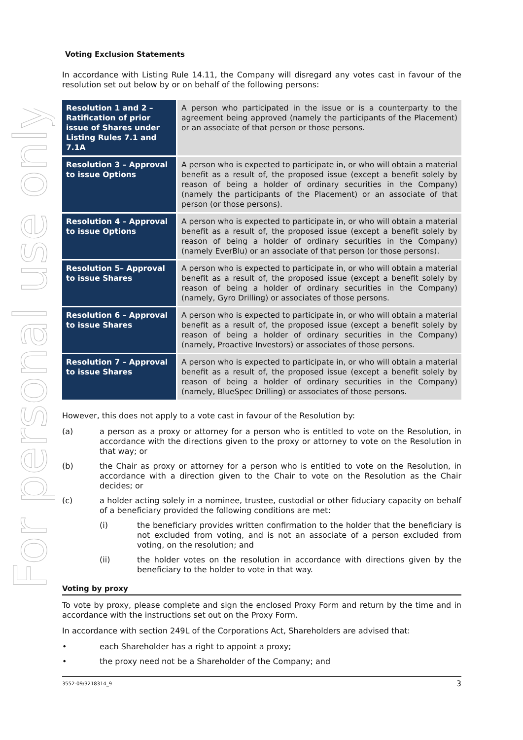For personal use only
Voting Exclusion Statements
In accordance with Listing Rule 14.11, the Company will disregard any votes cast in favour of the resolution set out below by or on behalf of the following persons:
| Resolution 1 and 2 – Ratification of prior issue of Shares under Listing Rules 7.1 and 7.1A | A person who participated in the issue or is a counterparty to the agreement being approved (namely the participants of the Placement) or an associate of that person or those persons. |
| Resolution 3 – Approval to issue Options | A person who is expected to participate in, or who will obtain a material benefit as a result of, the proposed issue (except a benefit solely by reason of being a holder of ordinary securities in the Company) (namely the participants of the Placement) or an associate of that person (or those persons). |
| Resolution 4 – Approval to issue Options | A person who is expected to participate in, or who will obtain a material benefit as a result of, the proposed issue (except a benefit solely by reason of being a holder of ordinary securities in the Company) (namely EverBlu) or an associate of that person (or those persons). |
| Resolution 5– Approval to issue Shares | A person who is expected to participate in, or who will obtain a material benefit as a result of, the proposed issue (except a benefit solely by reason of being a holder of ordinary securities in the Company)(namely, Gyro Drilling) or associates of those persons. |
| Resolution 6 – Approval to issue Shares | A person who is expected to participate in, or who will obtain a material benefit as a result of, the proposed issue (except a benefit solely by reason of being a holder of ordinary securities in the Company) (namely, Proactive Investors) or associates of those persons. |
| Resolution 7 – Approval to issue Shares | A person who is expected to participate in, or who will obtain a material benefit as a result of, the proposed issue (except a benefit solely by reason of being a holder of ordinary securities in the Company) (namely, BlueSpec Drilling) or associates of those persons. |
However, this does not apply to a vote cast in favour of the Resolution by:
(a) a person as a proxy or attorney for a person who is entitled to vote on the Resolution, in accordance with the directions given to the proxy or attorney to vote on the Resolution in that way; or
(b) the Chair as proxy or attorney for a person who is entitled to vote on the Resolution, in accordance with a direction given to the Chair to vote on the Resolution as the Chair decides; or
(c) a holder acting solely in a nominee, trustee, custodial or other fiduciary capacity on behalf of a beneficiary provided the following conditions are met:
(i) the beneficiary provides written confirmation to the holder that the beneficiary is not excluded from voting, and is not an associate of a person excluded from voting, on the resolution; and
(ii) the holder votes on the resolution in accordance with directions given by the beneficiary to the holder to vote in that way.
Voting by proxy
To vote by proxy, please complete and sign the enclosed Proxy Form and return by the time and in accordance with the instructions set out on the Proxy Form.
In accordance with section 249L of the Corporations Act, Shareholders are advised that:
• each Shareholder has a right to appoint a proxy;
• the proxy need not be a Shareholder of the Company; and
3552-09/3218314_9 3